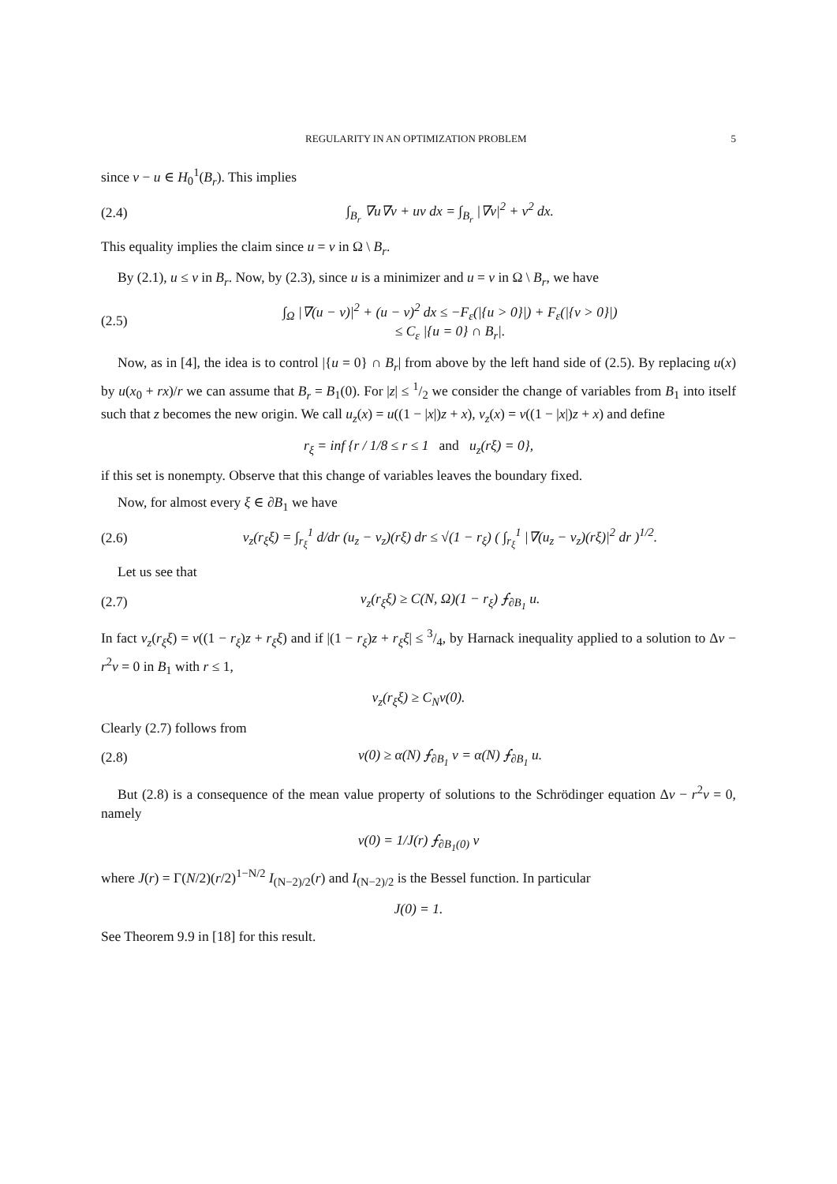REGULARITY IN AN OPTIMIZATION PROBLEM 5
since v − u ∈ H<sub>0</sub><sup>1</sup>(B<sub>r</sub>). This implies
(2.4) ∫<sub>B<sub>r</sub></sub> ∇u∇v + uv dx = ∫<sub>B<sub>r</sub></sub> |∇v|<sup>2</sup> + v<sup>2</sup> dx.
This equality implies the claim since u = v in Ω \ B<sub>r</sub>.
By (2.1), u ≤ v in B<sub>r</sub>. Now, by (2.3), since u is a minimizer and u = v in Ω \ B<sub>r</sub>, we have
(2.5) ∫<sub>Ω</sub> |∇(u − v)|<sup>2</sup> + (u − v)<sup>2</sup> dx ≤ −F<sub>ε</sub>(|{u > 0}|) + F<sub>ε</sub>(|{v > 0}|)
≤ C<sub>ε</sub> |{u = 0} ∩ B<sub>r</sub>|.
Now, as in [4], the idea is to control |{u = 0} ∩ B<sub>r</sub>| from above by the left hand side of (2.5). By replacing u(x) by u(x<sub>0</sub> + rx)/r we can assume that B<sub>r</sub> = B<sub>1</sub>(0). For |z| ≤ 1/2 we consider the change of variables from B<sub>1</sub> into itself such that z becomes the new origin. We call u<sub>z</sub>(x) = u((1 − |x|)z + x), v<sub>z</sub>(x) = v((1 − |x|)z + x) and define
r<sub>ξ</sub> = inf {r / 1/8 ≤ r ≤ 1 and u<sub>z</sub>(rξ) = 0},
if this set is nonempty. Observe that this change of variables leaves the boundary fixed.
Now, for almost every ξ ∈ ∂B<sub>1</sub> we have
(2.6) v<sub>z</sub>(r<sub>ξ</sub>ξ) = ∫<sub>r<sub>ξ</sub></sub><sup>1</sup> d/dr (u<sub>z</sub> − v<sub>z</sub>)(rξ) dr ≤ √(1 − r<sub>ξ</sub>) ( ∫<sub>r<sub>ξ</sub></sub><sup>1</sup> |∇(u<sub>z</sub> − v<sub>z</sub>)(rξ)|<sup>2</sup> dr )<sup>1/2</sup>.
Let us see that
(2.7) v<sub>z</sub>(r<sub>ξ</sub>ξ) ≥ C(N, Ω)(1 − r<sub>ξ</sub>) ⨍<sub>∂B<sub>1</sub></sub> u.
In fact v<sub>z</sub>(r<sub>ξ</sub>ξ) = v((1 − r<sub>ξ</sub>)z + r<sub>ξ</sub>ξ) and if |(1 − r<sub>ξ</sub>)z + r<sub>ξ</sub>ξ| ≤ 3/4, by Harnack inequality applied to a solution to Δv − r<sup>2</sup>v = 0 in B<sub>1</sub> with r ≤ 1,
v<sub>z</sub>(r<sub>ξ</sub>ξ) ≥ C<sub>N</sub>v(0).
Clearly (2.7) follows from
(2.8) v(0) ≥ α(N) ⨍<sub>∂B<sub>1</sub></sub> v = α(N) ⨍<sub>∂B<sub>1</sub></sub> u.
But (2.8) is a consequence of the mean value property of solutions to the Schrödinger equation Δv − r<sup>2</sup>v = 0, namely
v(0) = 1/J(r) ⨍<sub>∂B<sub>1</sub>(0)</sub> v
where J(r) = Γ(N/2)(r/2)<sup>1−N/2</sup> I<sub>(N−2)/2</sub>(r) and I<sub>(N−2)/2</sub> is the Bessel function. In particular
J(0) = 1.
See Theorem 9.9 in [18] for this result.